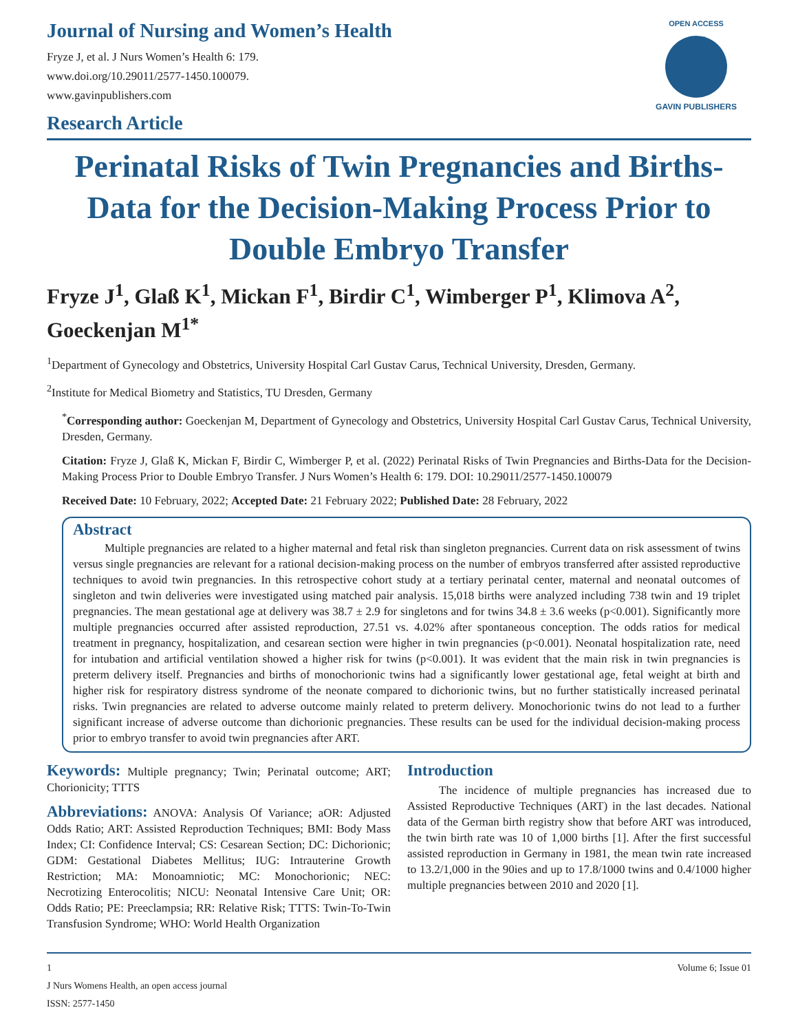Journal of Nursing and Women’s Health
Fryze J, et al. J Nurs Women’s Health 6: 179.
www.doi.org/10.29011/2577-1450.100079.
www.gavinpublishers.com
Research Article
OPEN ACCESS
GAVIN PUBLISHERS
Perinatal Risks of Twin Pregnancies and Births-Data for the Decision-Making Process Prior to Double Embryo Transfer
Fryze J<sup>1</sup>, Glaß K<sup>1</sup>, Mickan F<sup>1</sup>, Birdir C<sup>1</sup>, Wimberger P<sup>1</sup>, Klimova A<sup>2</sup>, Goeckenjan M<sup>1*</sup>
<sup>1</sup> Department of Gynecology and Obstetrics, University Hospital Carl Gustav Carus, Technical University, Dresden, Germany.
<sup>2</sup> Institute for Medical Biometry and Statistics, TU Dresden, Germany
<sup>*</sup> Corresponding author: Goeckenjan M, Department of Gynecology and Obstetrics, University Hospital Carl Gustav Carus, Technical University, Dresden, Germany.
Citation: Fryze J, Glaß K, Mickan F, Birdir C, Wimberger P, et al. (2022) Perinatal Risks of Twin Pregnancies and Births-Data for the Decision-Making Process Prior to Double Embryo Transfer. J Nurs Women’s Health 6: 179. DOI: 10.29011/2577-1450.100079
Received Date: 10 February, 2022; Accepted Date: 21 February 2022; Published Date: 28 February, 2022
Abstract
Multiple pregnancies are related to a higher maternal and fetal risk than singleton pregnancies. Current data on risk assessment of twins versus single pregnancies are relevant for a rational decision-making process on the number of embryos transferred after assisted reproductive techniques to avoid twin pregnancies. In this retrospective cohort study at a tertiary perinatal center, maternal and neonatal outcomes of singleton and twin deliveries were investigated using matched pair analysis. 15,018 births were analyzed including 738 twin and 19 triplet pregnancies. The mean gestational age at delivery was 38.7 ± 2.9 for singletons and for twins 34.8 ± 3.6 weeks (p<0.001). Significantly more multiple pregnancies occurred after assisted reproduction, 27.51 vs. 4.02% after spontaneous conception. The odds ratios for medical treatment in pregnancy, hospitalization, and cesarean section were higher in twin pregnancies (p<0.001). Neonatal hospitalization rate, need for intubation and artificial ventilation showed a higher risk for twins (p<0.001). It was evident that the main risk in twin pregnancies is preterm delivery itself. Pregnancies and births of monochorionic twins had a significantly lower gestational age, fetal weight at birth and higher risk for respiratory distress syndrome of the neonate compared to dichorionic twins, but no further statistically increased perinatal risks. Twin pregnancies are related to adverse outcome mainly related to preterm delivery. Monochorionic twins do not lead to a further significant increase of adverse outcome than dichorionic pregnancies. These results can be used for the individual decision-making process prior to embryo transfer to avoid twin pregnancies after ART.
Keywords: Multiple pregnancy; Twin; Perinatal outcome; ART; Chorionicity; TTTS
Abbreviations: ANOVA: Analysis Of Variance; aOR: Adjusted Odds Ratio; ART: Assisted Reproduction Techniques; BMI: Body Mass Index; CI: Confidence Interval; CS: Cesarean Section; DC: Dichorionic; GDM: Gestational Diabetes Mellitus; IUG: Intrauterine Growth Restriction; MA: Monoamniotic; MC: Monochorionic; NEC: Necrotizing Enterocolitis; NICU: Neonatal Intensive Care Unit; OR: Odds Ratio; PE: Preeclampsia; RR: Relative Risk; TTTS: Twin-To-Twin Transfusion Syndrome; WHO: World Health Organization
Introduction
The incidence of multiple pregnancies has increased due to Assisted Reproductive Techniques (ART) in the last decades. National data of the German birth registry show that before ART was introduced, the twin birth rate was 10 of 1,000 births [1]. After the first successful assisted reproduction in Germany in 1981, the mean twin rate increased to 13.2/1,000 in the 90ies and up to 17.8/1000 twins and 0.4/1000 higher multiple pregnancies between 2010 and 2020 [1].
1 Volume 6; Issue 01
J Nurs Womens Health, an open access journal
ISSN: 2577-1450